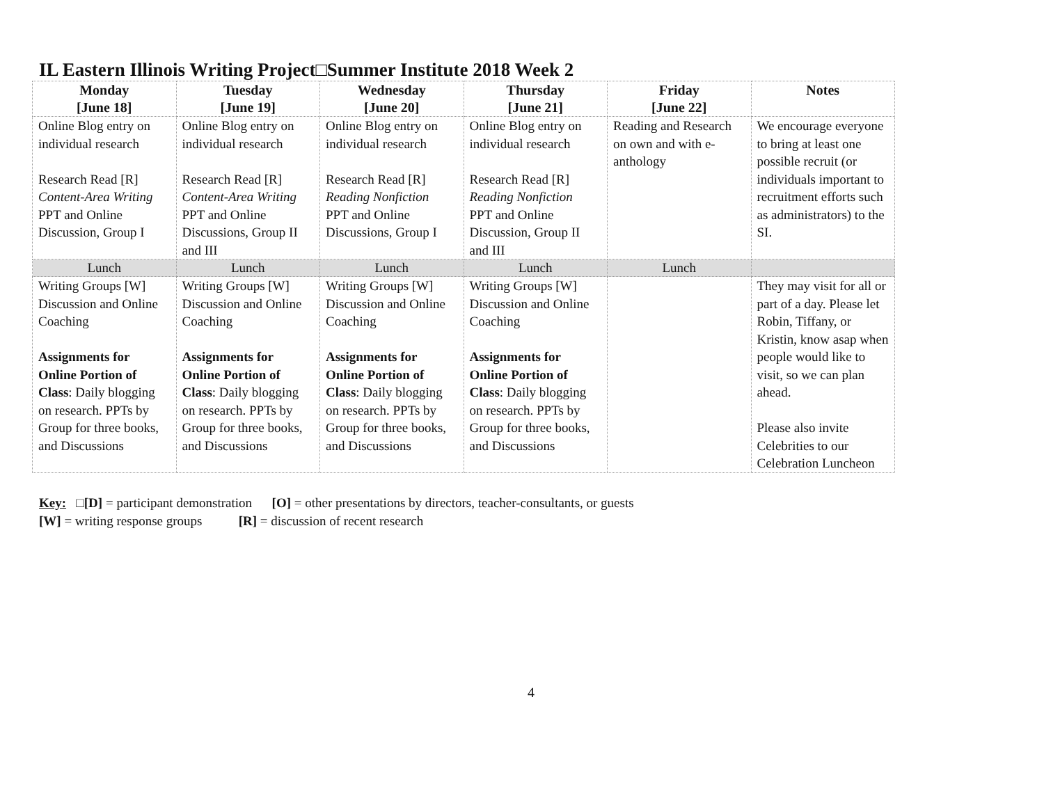IL Eastern Illinois Writing Project□Summer Institute 2018 Week 2
| Monday [June 18] | Tuesday [June 19] | Wednesday [June 20] | Thursday [June 21] | Friday [June 22] | Notes |
| --- | --- | --- | --- | --- | --- |
| Online Blog entry on individual research Research Read [R] Content-Area Writing PPT and Online Discussion, Group I | Online Blog entry on individual research Research Read [R] Content-Area Writing PPT and Online Discussions, Group II and III | Online Blog entry on individual research Research Read [R] Reading Nonfiction PPT and Online Discussions, Group I | Online Blog entry on individual research Research Read [R] Reading Nonfiction PPT and Online Discussion, Group II and III | Reading and Research on own and with e-anthology | We encourage everyone to bring at least one possible recruit (or individuals important to recruitment efforts such as administrators) to the SI. |
| Lunch | Lunch | Lunch | Lunch | Lunch | |
| Writing Groups [W] Discussion and Online Coaching Assignments for Online Portion of Class : Daily blogging on research. PPTs by Group for three books, and Discussions | Writing Groups [W] Discussion and Online Coaching Assignments for Online Portion of Class : Daily blogging on research. PPTs by Group for three books, and Discussions | Writing Groups [W] Discussion and Online Coaching Assignments for Online Portion of Class : Daily blogging on research. PPTs by Group for three books, and Discussions | Writing Groups [W] Discussion and Online Coaching Assignments for Online Portion of Class : Daily blogging on research. PPTs by Group for three books, and Discussions | | They may visit for all or part of a day. Please let Robin, Tiffany, or Kristin, know asap when people would like to visit, so we can plan ahead. Please also invite Celebrities to our Celebration Luncheon |
Key: □[D] = participant demonstration [O] = other presentations by directors, teacher-consultants, or guests
[W] = writing response groups [R] = discussion of recent research
4